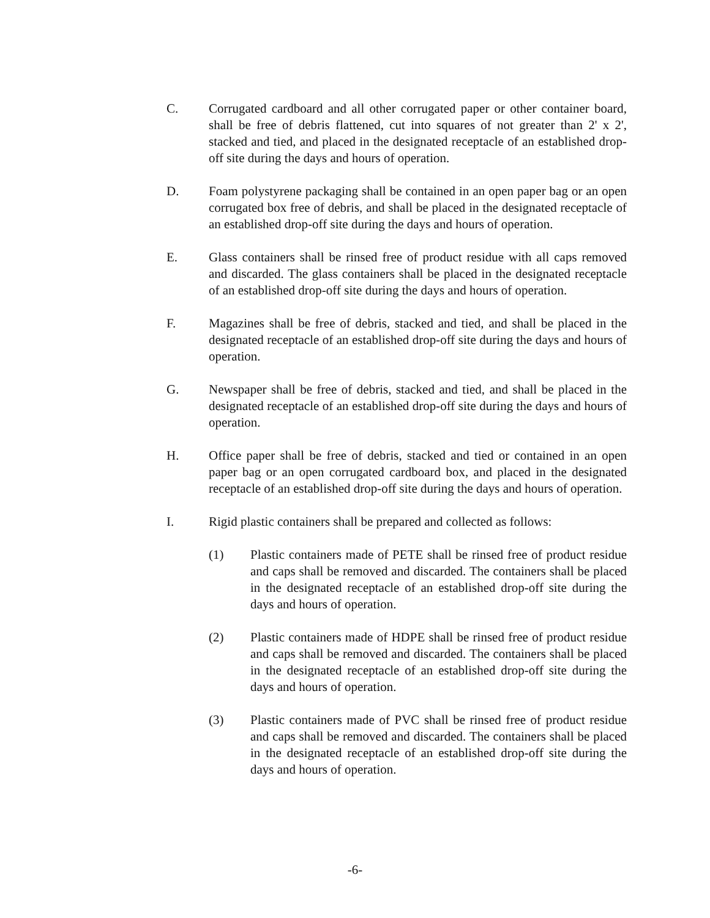C. Corrugated cardboard and all other corrugated paper or other container board, shall be free of debris flattened, cut into squares of not greater than 2' x 2', stacked and tied, and placed in the designated receptacle of an established drop-off site during the days and hours of operation.
D. Foam polystyrene packaging shall be contained in an open paper bag or an open corrugated box free of debris, and shall be placed in the designated receptacle of an established drop-off site during the days and hours of operation.
E. Glass containers shall be rinsed free of product residue with all caps removed and discarded. The glass containers shall be placed in the designated receptacle of an established drop-off site during the days and hours of operation.
F. Magazines shall be free of debris, stacked and tied, and shall be placed in the designated receptacle of an established drop-off site during the days and hours of operation.
G. Newspaper shall be free of debris, stacked and tied, and shall be placed in the designated receptacle of an established drop-off site during the days and hours of operation.
H. Office paper shall be free of debris, stacked and tied or contained in an open paper bag or an open corrugated cardboard box, and placed in the designated receptacle of an established drop-off site during the days and hours of operation.
I. Rigid plastic containers shall be prepared and collected as follows:
(1) Plastic containers made of PETE shall be rinsed free of product residue and caps shall be removed and discarded. The containers shall be placed in the designated receptacle of an established drop-off site during the days and hours of operation.
(2) Plastic containers made of HDPE shall be rinsed free of product residue and caps shall be removed and discarded. The containers shall be placed in the designated receptacle of an established drop-off site during the days and hours of operation.
(3) Plastic containers made of PVC shall be rinsed free of product residue and caps shall be removed and discarded. The containers shall be placed in the designated receptacle of an established drop-off site during the days and hours of operation.
-6-